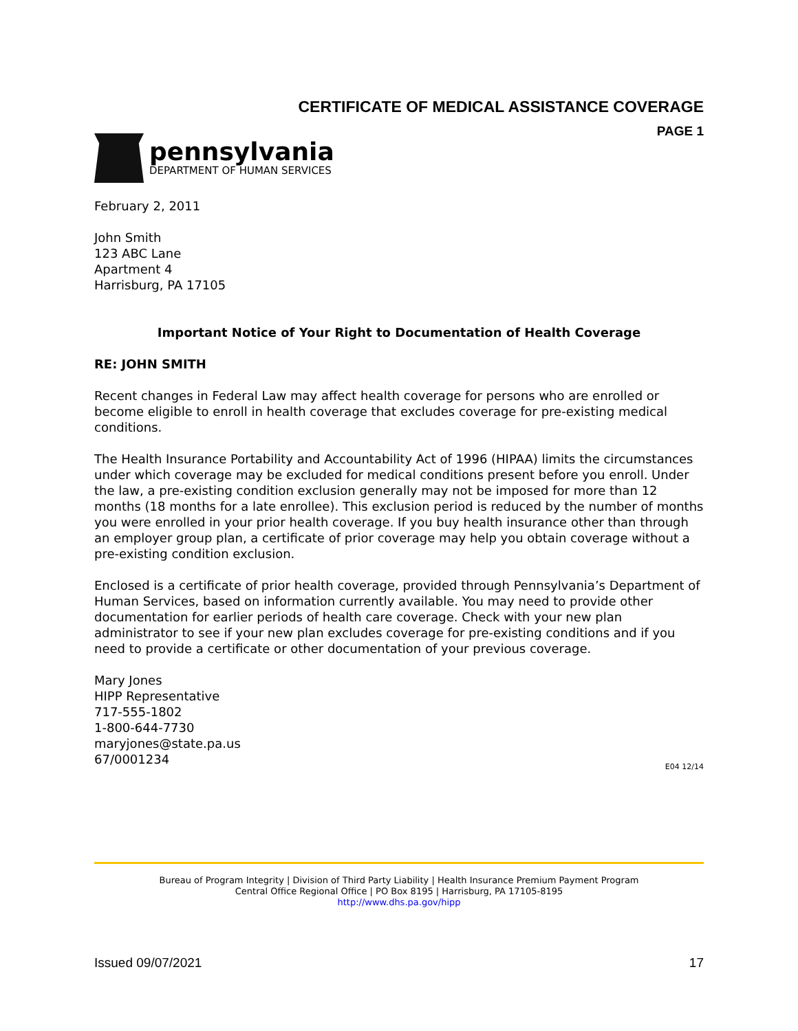CERTIFICATE OF MEDICAL ASSISTANCE COVERAGE
PAGE 1
pennsylvania
DEPARTMENT OF HUMAN SERVICES
February 2, 2011
John Smith
123 ABC Lane
Apartment 4
Harrisburg, PA 17105
Important Notice of Your Right to Documentation of Health Coverage
RE: JOHN SMITH
Recent changes in Federal Law may affect health coverage for persons who are enrolled or become eligible to enroll in health coverage that excludes coverage for pre-existing medical conditions.
The Health Insurance Portability and Accountability Act of 1996 (HIPAA) limits the circumstances under which coverage may be excluded for medical conditions present before you enroll. Under the law, a pre-existing condition exclusion generally may not be imposed for more than 12 months (18 months for a late enrollee). This exclusion period is reduced by the number of months you were enrolled in your prior health coverage. If you buy health insurance other than through an employer group plan, a certificate of prior coverage may help you obtain coverage without a pre-existing condition exclusion.
Enclosed is a certificate of prior health coverage, provided through Pennsylvania’s Department of Human Services, based on information currently available. You may need to provide other documentation for earlier periods of health care coverage. Check with your new plan administrator to see if your new plan excludes coverage for pre-existing conditions and if you need to provide a certificate or other documentation of your previous coverage.
Mary Jones
HIPP Representative
717-555-1802
1-800-644-7730
maryjones@state.pa.us
67/0001234
E04 12/14
Bureau of Program Integrity | Division of Third Party Liability | Health Insurance Premium Payment Program
Central Office Regional Office | PO Box 8195 | Harrisburg, PA 17105-8195
http://www.dhs.pa.gov/hipp
Issued 09/07/2021 17